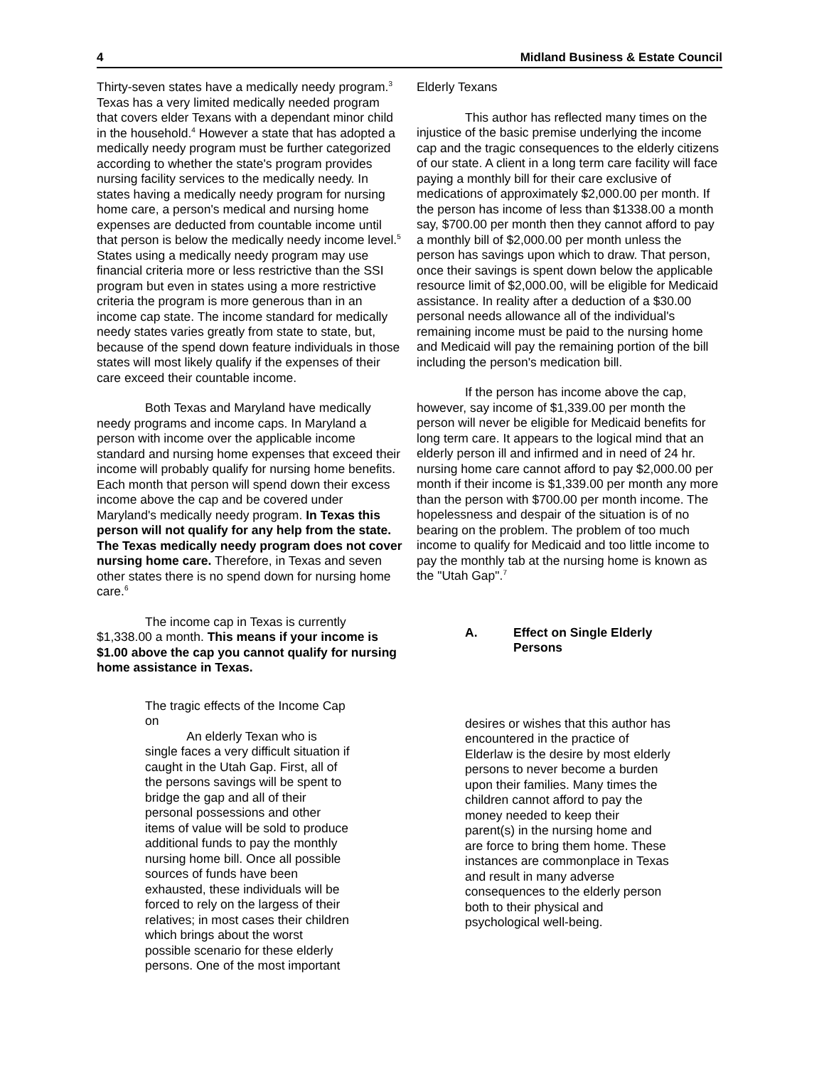4 Midland Business & Estate Council
Thirty-seven states have a medically needy program.<sup>3</sup> Texas has a very limited medically needed program that covers elder Texans with a dependant minor child in the household.<sup>4</sup> However a state that has adopted a medically needy program must be further categorized according to whether the state's program provides nursing facility services to the medically needy. In states having a medically needy program for nursing home care, a person's medical and nursing home expenses are deducted from countable income until that person is below the medically needy income level.<sup>5</sup> States using a medically needy program may use financial criteria more or less restrictive than the SSI program but even in states using a more restrictive criteria the program is more generous than in an income cap state. The income standard for medically needy states varies greatly from state to state, but, because of the spend down feature individuals in those states will most likely qualify if the expenses of their care exceed their countable income.
Both Texas and Maryland have medically needy programs and income caps. In Maryland a person with income over the applicable income standard and nursing home expenses that exceed their income will probably qualify for nursing home benefits. Each month that person will spend down their excess income above the cap and be covered under Maryland's medically needy program. In Texas this person will not qualify for any help from the state. The Texas medically needy program does not cover nursing home care. Therefore, in Texas and seven other states there is no spend down for nursing home care.<sup>6</sup>
The income cap in Texas is currently $1,338.00 a month. This means if your income is $1.00 above the cap you cannot qualify for nursing home assistance in Texas.
The tragic effects of the Income Cap on
An elderly Texan who is single faces a very difficult situation if caught in the Utah Gap. First, all of the persons savings will be spent to bridge the gap and all of their personal possessions and other items of value will be sold to produce additional funds to pay the monthly nursing home bill. Once all possible sources of funds have been exhausted, these individuals will be forced to rely on the largess of their relatives; in most cases their children which brings about the worst possible scenario for these elderly persons. One of the most important
Elderly Texans
This author has reflected many times on the injustice of the basic premise underlying the income cap and the tragic consequences to the elderly citizens of our state. A client in a long term care facility will face paying a monthly bill for their care exclusive of medications of approximately $2,000.00 per month. If the person has income of less than $1338.00 a month say, $700.00 per month then they cannot afford to pay a monthly bill of $2,000.00 per month unless the person has savings upon which to draw. That person, once their savings is spent down below the applicable resource limit of $2,000.00, will be eligible for Medicaid assistance. In reality after a deduction of a $30.00 personal needs allowance all of the individual's remaining income must be paid to the nursing home and Medicaid will pay the remaining portion of the bill including the person's medication bill.
If the person has income above the cap, however, say income of $1,339.00 per month the person will never be eligible for Medicaid benefits for long term care. It appears to the logical mind that an elderly person ill and infirmed and in need of 24 hr. nursing home care cannot afford to pay $2,000.00 per month if their income is $1,339.00 per month any more than the person with $700.00 per month income. The hopelessness and despair of the situation is of no bearing on the problem. The problem of too much income to qualify for Medicaid and too little income to pay the monthly tab at the nursing home is known as the "Utah Gap".<sup>7</sup>
A. Effect on Single Elderly
Persons
desires or wishes that this author has encountered in the practice of Elderlaw is the desire by most elderly persons to never become a burden upon their families. Many times the children cannot afford to pay the money needed to keep their parent(s) in the nursing home and are force to bring them home. These instances are commonplace in Texas and result in many adverse consequences to the elderly person both to their physical and psychological well-being.